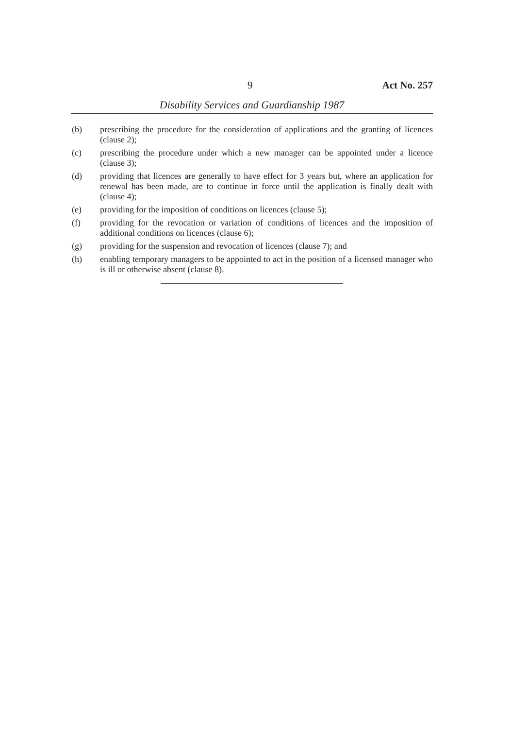9 Act No. 257
Disability Services and Guardianship 1987
(b) prescribing the procedure for the consideration of applications and the granting of licences (clause 2);
(c) prescribing the procedure under which a new manager can be appointed under a licence (clause 3);
(d) providing that licences are generally to have effect for 3 years but, where an application for renewal has been made, are to continue in force until the application is finally dealt with (clause 4);
(e) providing for the imposition of conditions on licences (clause 5);
(f) providing for the revocation or variation of conditions of licences and the imposition of additional conditions on licences (clause 6);
(g) providing for the suspension and revocation of licences (clause 7); and
(h) enabling temporary managers to be appointed to act in the position of a licensed manager who is ill or otherwise absent (clause 8).